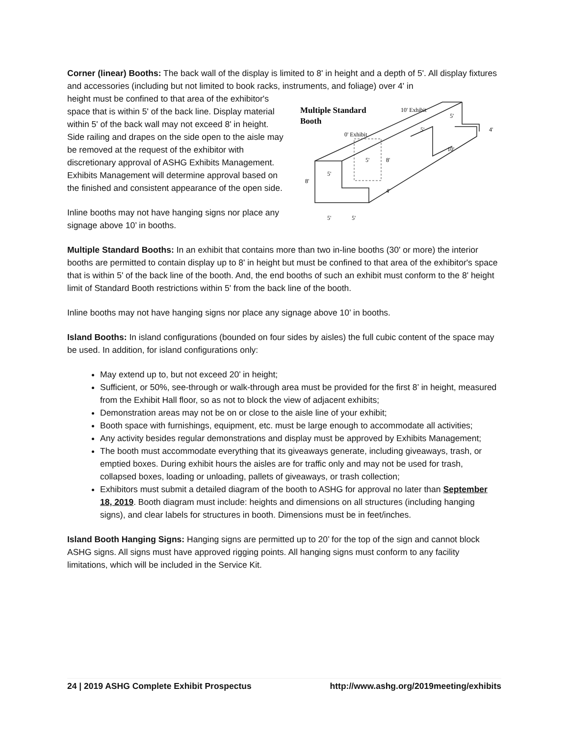Corner (linear) Booths: The back wall of the display is limited to 8' in height and a depth of 5'. All display fixtures and accessories (including but not limited to book racks, instruments, and foliage) over 4' in
height must be confined to that area of the exhibitor's space that is within 5' of the back line. Display material within 5' of the back wall may not exceed 8' in height. Side railing and drapes on the side open to the aisle may be removed at the request of the exhibitor with discretionary approval of ASHG Exhibits Management. Exhibits Management will determine approval based on the finished and consistent appearance of the open side.
Inline booths may not have hanging signs nor place any signage above 10’ in booths.
Multiple Standard
Booth
0' Exhibit
10' Exhibit
5'
5'
8'
8'
4'
10'
5'
5'
4'
5'
5'
Multiple Standard Booths: In an exhibit that contains more than two in-line booths (30' or more) the interior booths are permitted to contain display up to 8' in height but must be confined to that area of the exhibitor's space that is within 5' of the back line of the booth. And, the end booths of such an exhibit must conform to the 8' height limit of Standard Booth restrictions within 5' from the back line of the booth.
Inline booths may not have hanging signs nor place any signage above 10’ in booths.
Island Booths: In island configurations (bounded on four sides by aisles) the full cubic content of the space may be used. In addition, for island configurations only:
May extend up to, but not exceed 20’ in height;
Sufficient, or 50%, see-through or walk-through area must be provided for the first 8’ in height, measured from the Exhibit Hall floor, so as not to block the view of adjacent exhibits;
Demonstration areas may not be on or close to the aisle line of your exhibit;
Booth space with furnishings, equipment, etc. must be large enough to accommodate all activities;
Any activity besides regular demonstrations and display must be approved by Exhibits Management;
The booth must accommodate everything that its giveaways generate, including giveaways, trash, or emptied boxes. During exhibit hours the aisles are for traffic only and may not be used for trash, collapsed boxes, loading or unloading, pallets of giveaways, or trash collection;
Exhibitors must submit a detailed diagram of the booth to ASHG for approval no later than September 18, 2019. Booth diagram must include: heights and dimensions on all structures (including hanging signs), and clear labels for structures in booth. Dimensions must be in feet/inches.
Island Booth Hanging Signs: Hanging signs are permitted up to 20’ for the top of the sign and cannot block ASHG signs. All signs must have approved rigging points. All hanging signs must conform to any facility limitations, which will be included in the Service Kit.
24 | 2019 ASHG Complete Exhibit Prospectus http://www.ashg.org/2019meeting/exhibits